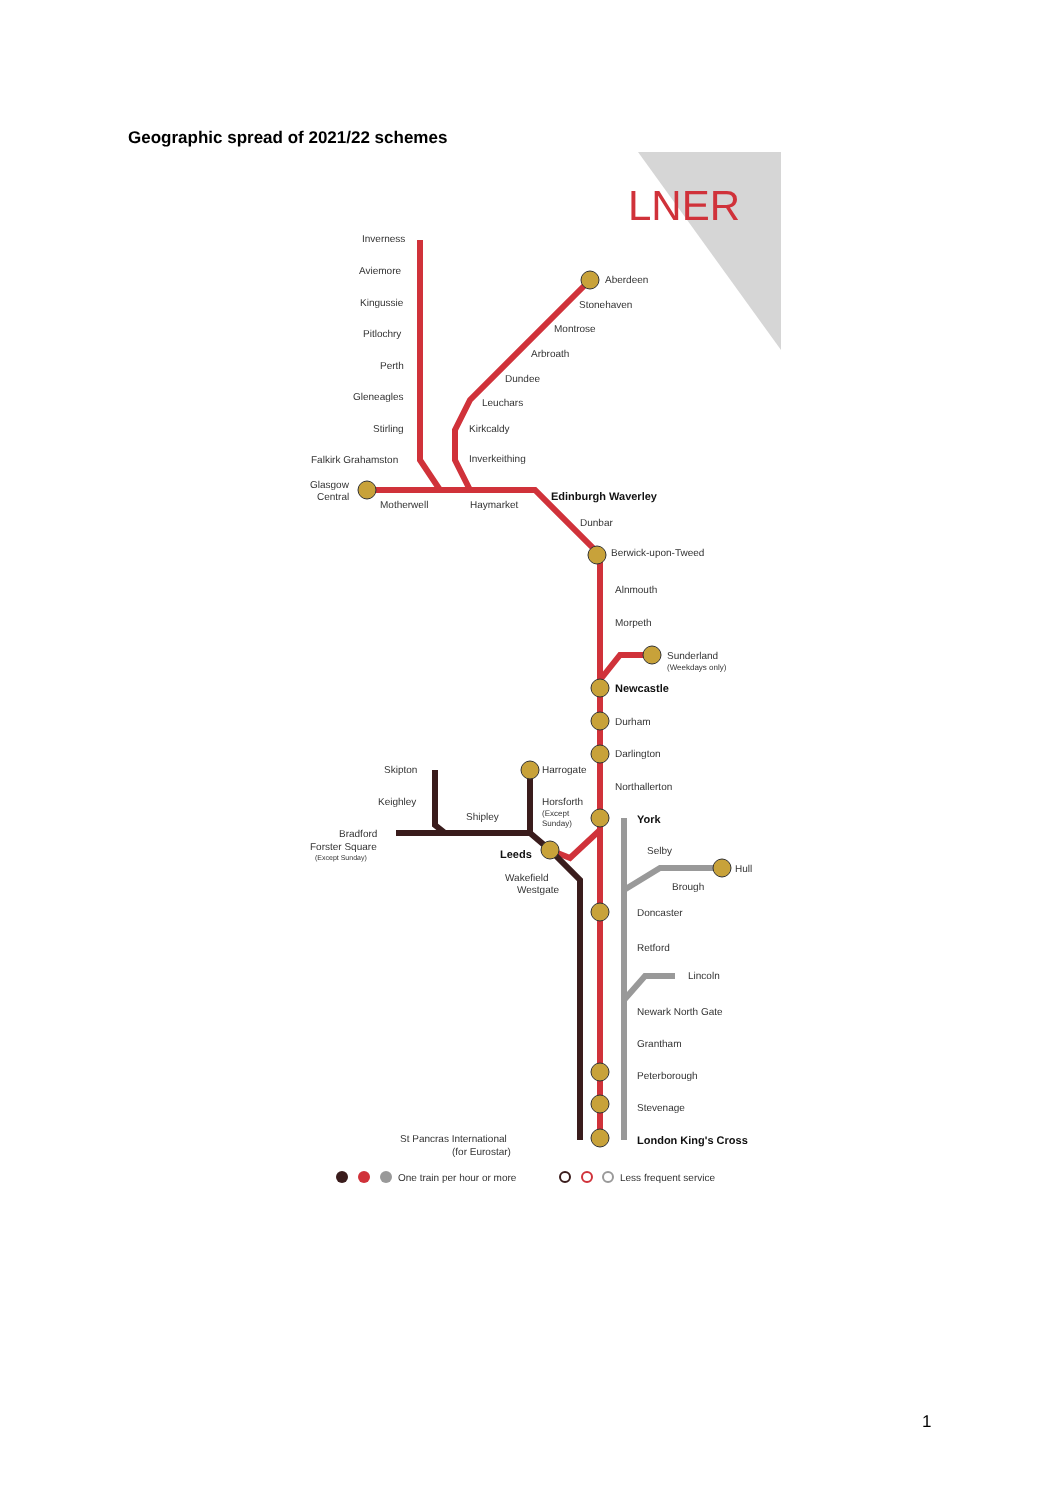Geographic spread of 2021/22 schemes
LNER
Inverness
Aviemore
Kingussie
Pitlochry
Perth
Gleneagles
Stirling
Falkirk Grahamston
Glasgow
Central
Motherwell
Haymarket
Aberdeen
Stonehaven
Montrose
Arbroath
Dundee
Leuchars
Kirkcaldy
Inverkeithing
Edinburgh Waverley
Dunbar
Berwick-upon-Tweed
Alnmouth
Morpeth
Sunderland
(Weekdays only)
Newcastle
Durham
Darlington
Skipton
Harrogate
Northallerton
Keighley
Horsforth
(Except
Sunday)
Shipley
York
Bradford
Forster Square
(Except Sunday)
Selby
Leeds
Hull
Wakefield
Westgate
Brough
Doncaster
Retford
Lincoln
Newark North Gate
Grantham
Peterborough
Stevenage
St Pancras International
(for Eurostar)
London King's Cross
One train per hour or more
Less frequent service
1